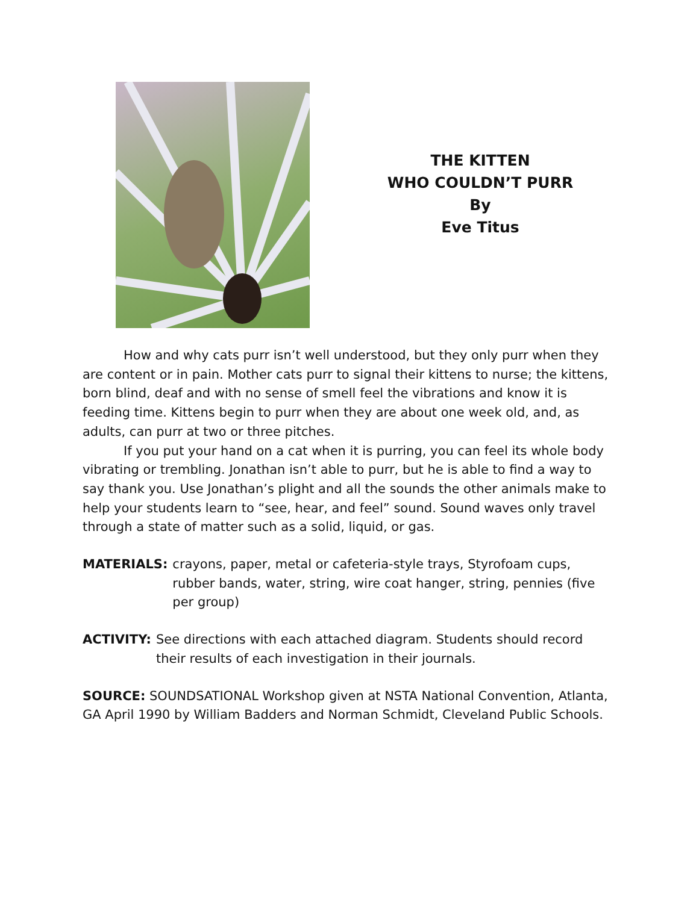THE KITTEN
WHO COULDN’T PURR
By
Eve Titus
How and why cats purr isn’t well understood, but they only purr when they are content or in pain. Mother cats purr to signal their kittens to nurse; the kittens, born blind, deaf and with no sense of smell feel the vibrations and know it is feeding time. Kittens begin to purr when they are about one week old, and, as adults, can purr at two or three pitches.
If you put your hand on a cat when it is purring, you can feel its whole body vibrating or trembling. Jonathan isn’t able to purr, but he is able to find a way to say thank you. Use Jonathan’s plight and all the sounds the other animals make to help your students learn to “see, hear, and feel” sound. Sound waves only travel through a state of matter such as a solid, liquid, or gas.
MATERIALS: crayons, paper, metal or cafeteria-style trays, Styrofoam cups, rubber bands, water, string, wire coat hanger, string, pennies (five per group)
ACTIVITY: See directions with each attached diagram. Students should record their results of each investigation in their journals.
SOURCE: SOUNDSATIONAL Workshop given at NSTA National Convention, Atlanta, GA April 1990 by William Badders and Norman Schmidt, Cleveland Public Schools.